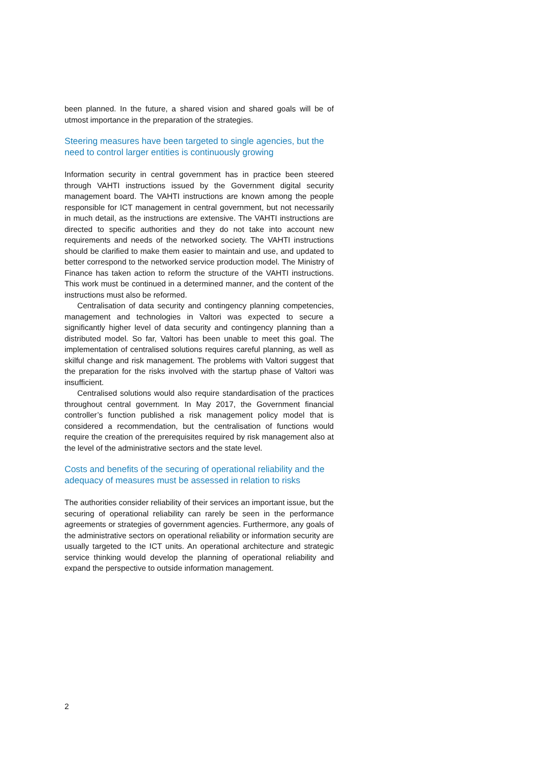been planned. In the future, a shared vision and shared goals will be of utmost importance in the preparation of the strategies.
Steering measures have been targeted to single agencies, but the need to control larger entities is continuously growing
Information security in central government has in practice been steered through VAHTI instructions issued by the Government digital security management board. The VAHTI instructions are known among the people responsible for ICT management in central government, but not necessarily in much detail, as the instructions are extensive. The VAHTI instructions are directed to specific authorities and they do not take into account new requirements and needs of the networked society. The VAHTI instructions should be clarified to make them easier to maintain and use, and updated to better correspond to the networked service production model. The Ministry of Finance has taken action to reform the structure of the VAHTI instructions. This work must be continued in a determined manner, and the content of the instructions must also be reformed.
Centralisation of data security and contingency planning competencies, management and technologies in Valtori was expected to secure a significantly higher level of data security and contingency planning than a distributed model. So far, Valtori has been unable to meet this goal. The implementation of centralised solutions requires careful planning, as well as skilful change and risk management. The problems with Valtori suggest that the preparation for the risks involved with the startup phase of Valtori was insufficient.
Centralised solutions would also require standardisation of the practices throughout central government. In May 2017, the Government financial controller’s function published a risk management policy model that is considered a recommendation, but the centralisation of functions would require the creation of the prerequisites required by risk management also at the level of the administrative sectors and the state level.
Costs and benefits of the securing of operational reliability and the adequacy of measures must be assessed in relation to risks
The authorities consider reliability of their services an important issue, but the securing of operational reliability can rarely be seen in the performance agreements or strategies of government agencies. Furthermore, any goals of the administrative sectors on operational reliability or information security are usually targeted to the ICT units. An operational architecture and strategic service thinking would develop the planning of operational reliability and expand the perspective to outside information management.
2